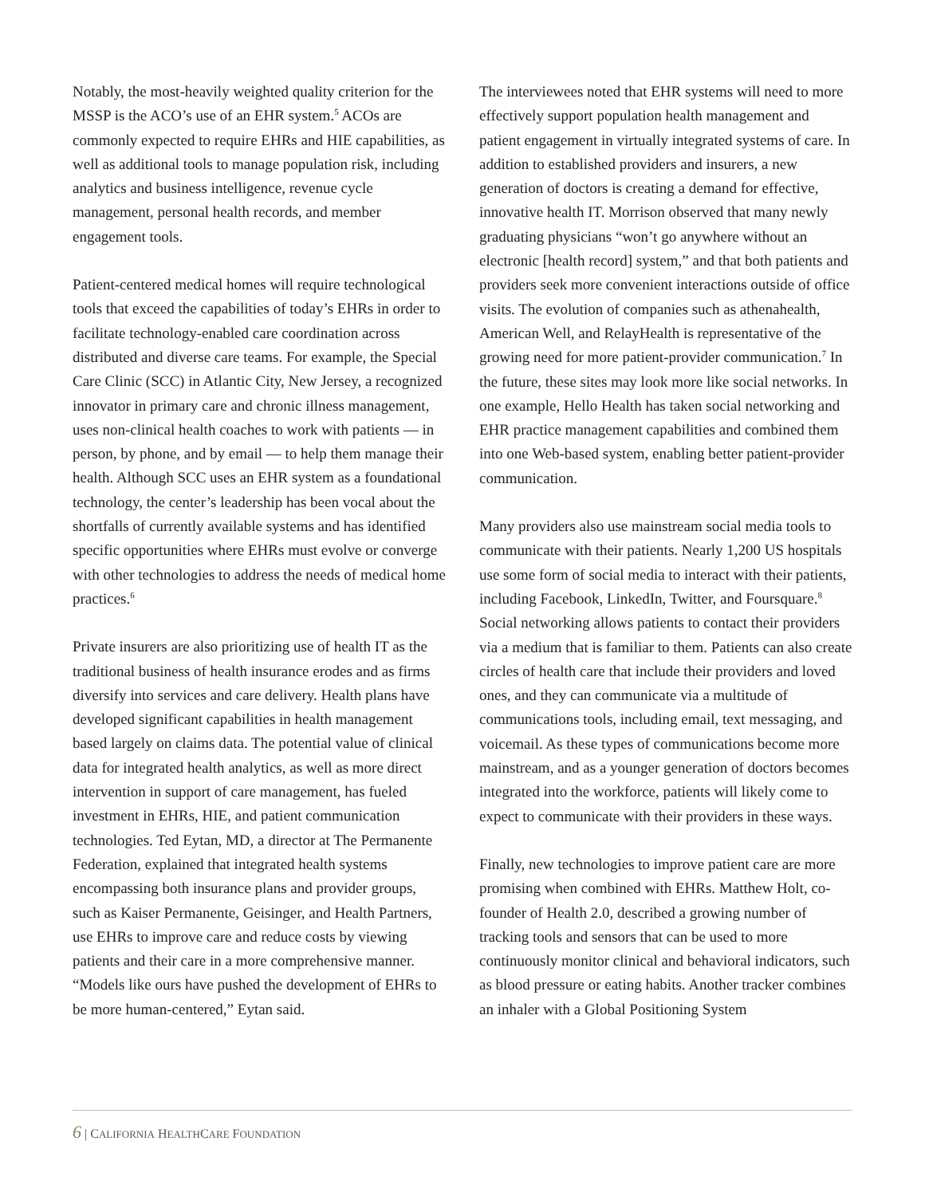Notably, the most-heavily weighted quality criterion for the MSSP is the ACO’s use of an EHR system.<sup>5</sup> ACOs are commonly expected to require EHRs and HIE capabilities, as well as additional tools to manage population risk, including analytics and business intelligence, revenue cycle management, personal health records, and member engagement tools.
Patient-centered medical homes will require technological tools that exceed the capabilities of today’s EHRs in order to facilitate technology-enabled care coordination across distributed and diverse care teams. For example, the Special Care Clinic (SCC) in Atlantic City, New Jersey, a recognized innovator in primary care and chronic illness management, uses non-clinical health coaches to work with patients — in person, by phone, and by email — to help them manage their health. Although SCC uses an EHR system as a foundational technology, the center’s leadership has been vocal about the shortfalls of currently available systems and has identified specific opportunities where EHRs must evolve or converge with other technologies to address the needs of medical home practices.<sup>6</sup>
Private insurers are also prioritizing use of health IT as the traditional business of health insurance erodes and as firms diversify into services and care delivery. Health plans have developed significant capabilities in health management based largely on claims data. The potential value of clinical data for integrated health analytics, as well as more direct intervention in support of care management, has fueled investment in EHRs, HIE, and patient communication technologies. Ted Eytan, MD, a director at The Permanente Federation, explained that integrated health systems encompassing both insurance plans and provider groups, such as Kaiser Permanente, Geisinger, and Health Partners, use EHRs to improve care and reduce costs by viewing patients and their care in a more comprehensive manner. “Models like ours have pushed the development of EHRs to be more human-centered,” Eytan said.
The interviewees noted that EHR systems will need to more effectively support population health management and patient engagement in virtually integrated systems of care. In addition to established providers and insurers, a new generation of doctors is creating a demand for effective, innovative health IT. Morrison observed that many newly graduating physicians “won’t go anywhere without an electronic [health record] system,” and that both patients and providers seek more convenient interactions outside of office visits. The evolution of companies such as athenahealth, American Well, and RelayHealth is representative of the growing need for more patient-provider communication.<sup>7</sup> In the future, these sites may look more like social networks. In one example, Hello Health has taken social networking and EHR practice management capabilities and combined them into one Web-based system, enabling better patient-provider communication.
Many providers also use mainstream social media tools to communicate with their patients. Nearly 1,200 US hospitals use some form of social media to interact with their patients, including Facebook, LinkedIn, Twitter, and Foursquare.<sup>8</sup> Social networking allows patients to contact their providers via a medium that is familiar to them. Patients can also create circles of health care that include their providers and loved ones, and they can communicate via a multitude of communications tools, including email, text messaging, and voicemail. As these types of communications become more mainstream, and as a younger generation of doctors becomes integrated into the workforce, patients will likely come to expect to communicate with their providers in these ways.
Finally, new technologies to improve patient care are more promising when combined with EHRs. Matthew Holt, co-founder of Health 2.0, described a growing number of tracking tools and sensors that can be used to more continuously monitor clinical and behavioral indicators, such as blood pressure or eating habits. Another tracker combines an inhaler with a Global Positioning System
6 | CALIFORNIA HEALTHCARE FOUNDATION